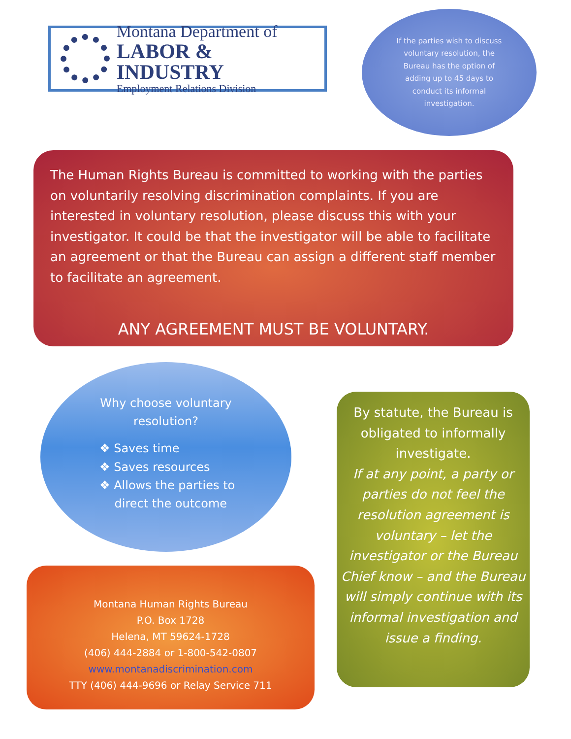Montana Department of
LABOR & INDUSTRY
Employment Relations Division
If the parties wish to discuss voluntary resolution, the Bureau has the option of adding up to 45 days to conduct its informal investigation.
The Human Rights Bureau is committed to working with the parties on voluntarily resolving discrimination complaints. If you are interested in voluntary resolution, please discuss this with your investigator. It could be that the investigator will be able to facilitate an agreement or that the Bureau can assign a different staff member to facilitate an agreement.
ANY AGREEMENT MUST BE VOLUNTARY.
Why choose voluntary
resolution?
❖ Saves time
❖ Saves resources
❖ Allows the parties to
direct the outcome
By statute, the Bureau is obligated to informally investigate.
If at any point, a party or parties do not feel the resolution agreement is voluntary – let the investigator or the Bureau Chief know – and the Bureau will simply continue with its informal investigation and issue a finding.
Montana Human Rights Bureau
P.O. Box 1728
Helena, MT 59624-1728
(406) 444-2884 or 1-800-542-0807
www.montanadiscrimination.com
TTY (406) 444-9696 or Relay Service 711